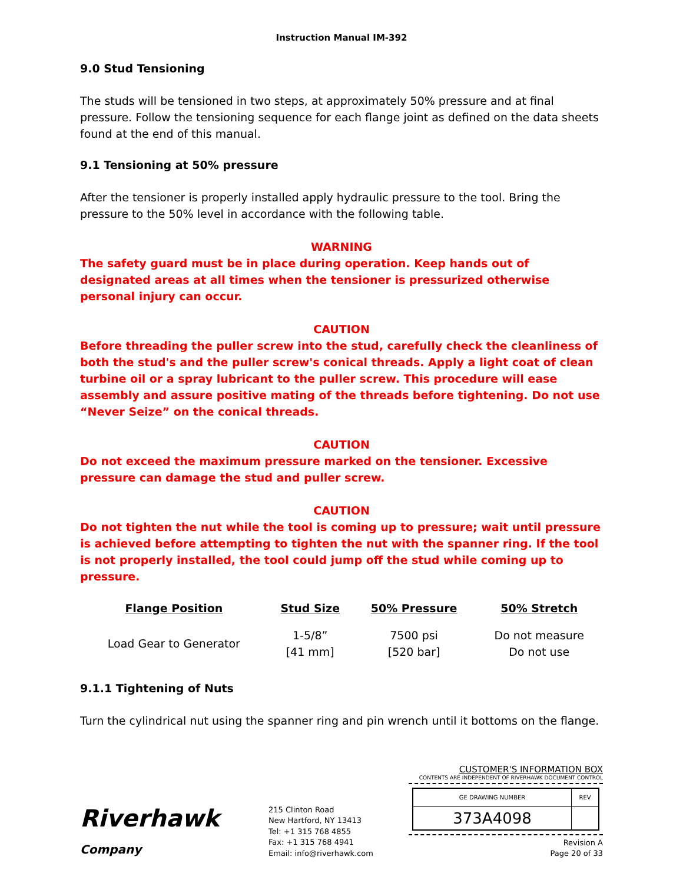Instruction Manual IM-392
9.0 Stud Tensioning
The studs will be tensioned in two steps, at approximately 50% pressure and at final pressure. Follow the tensioning sequence for each flange joint as defined on the data sheets found at the end of this manual.
9.1 Tensioning at 50% pressure
After the tensioner is properly installed apply hydraulic pressure to the tool. Bring the pressure to the 50% level in accordance with the following table.
WARNING
The safety guard must be in place during operation. Keep hands out of designated areas at all times when the tensioner is pressurized otherwise personal injury can occur.
CAUTION
Before threading the puller screw into the stud, carefully check the cleanliness of both the stud's and the puller screw's conical threads. Apply a light coat of clean turbine oil or a spray lubricant to the puller screw. This procedure will ease assembly and assure positive mating of the threads before tightening. Do not use “Never Seize” on the conical threads.
CAUTION
Do not exceed the maximum pressure marked on the tensioner. Excessive pressure can damage the stud and puller screw.
CAUTION
Do not tighten the nut while the tool is coming up to pressure; wait until pressure is achieved before attempting to tighten the nut with the spanner ring. If the tool is not properly installed, the tool could jump off the stud while coming up to pressure.
| Flange Position | Stud Size | 50% Pressure | 50% Stretch |
| --- | --- | --- | --- |
| Load Gear to Generator | 1-5/8” [41 mm] | 7500 psi [520 bar] | Do not measure Do not use |
9.1.1 Tightening of Nuts
Turn the cylindrical nut using the spanner ring and pin wrench until it bottoms on the flange.
Riverhawk
Company
215 Clinton Road
New Hartford, NY 13413
Tel: +1 315 768 4855
Fax: +1 315 768 4941
Email: info@riverhawk.com
CUSTOMER'S INFORMATION BOX
CONTENTS ARE INDEPENDENT OF RIVERHAWK DOCUMENT CONTROL
| GE DRAWING NUMBER | REV |
| 373A4098 | |
Revision A
Page 20 of 33